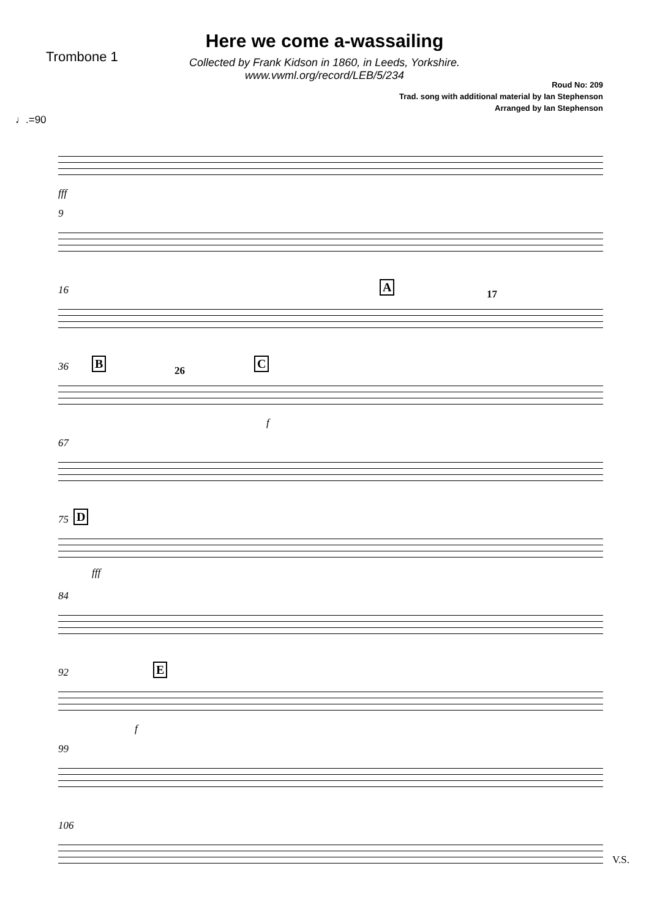Trombone 1
Here we come a-wassailing
Collected by Frank Kidson in 1860, in Leeds, Yorkshire.
www.vwml.org/record/LEB/5/234
Roud No: 209
Trad. song with additional material by Ian Stephenson
Arranged by Ian Stephenson
♩.=90
fff
9
16 A
17
36 B C
26
f
67
75 D
fff
84
92 E
f
99
106
V.S.